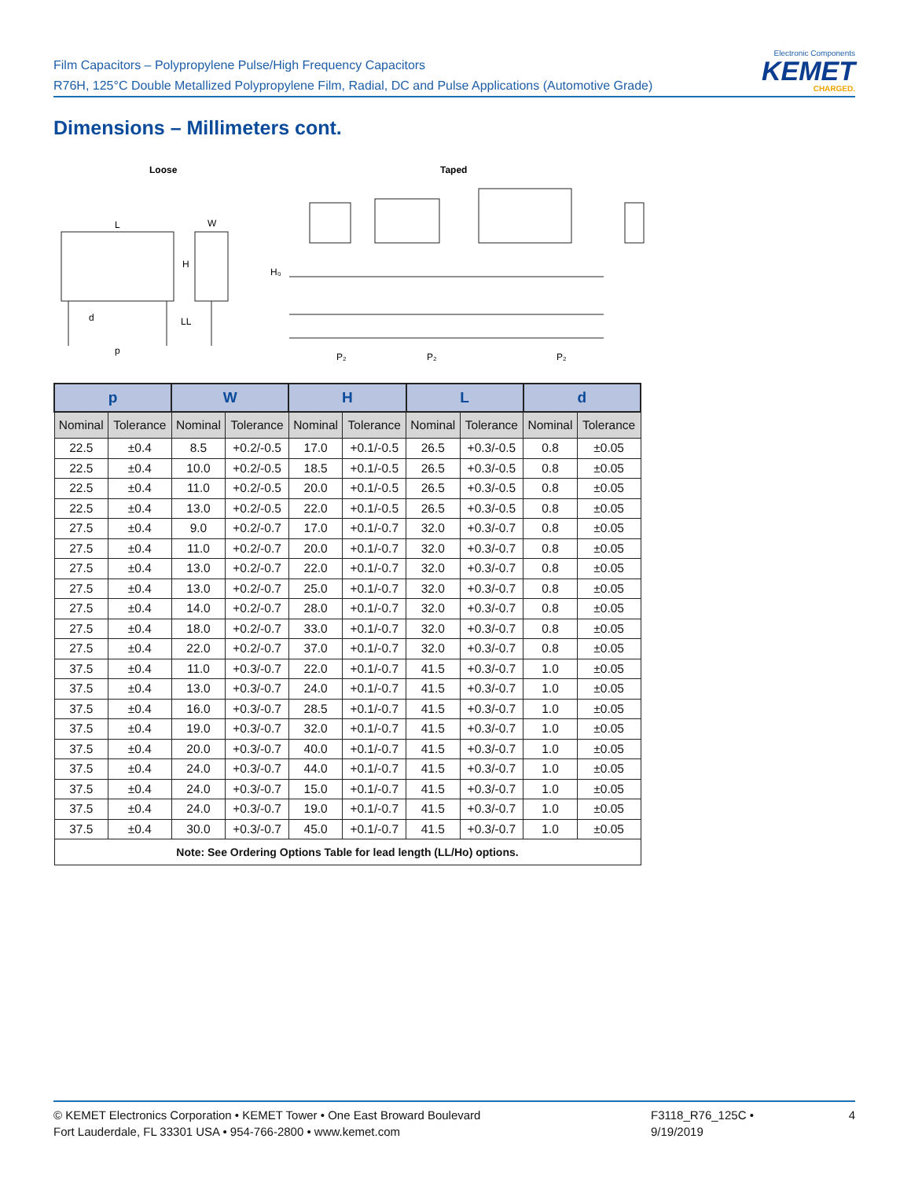Film Capacitors – Polypropylene Pulse/High Frequency Capacitors
R76H, 125°C Double Metallized Polypropylene Film, Radial, DC and Pulse Applications (Automotive Grade)
Electronic Components
KEMET
CHARGED.
Dimensions – Millimeters cont.
Loose
Taped
L
W
H
d
LL
p
H₀
P₂
P₂
P₂
| p | | W | | H | | L | | d | |
| --- | --- | --- | --- | --- | --- | --- | --- | --- | --- |
| Nominal | Tolerance | Nominal | Tolerance | Nominal | Tolerance | Nominal | Tolerance | Nominal | Tolerance |
| 22.5 | ±0.4 | 8.5 | +0.2/-0.5 | 17.0 | +0.1/-0.5 | 26.5 | +0.3/-0.5 | 0.8 | ±0.05 |
| 22.5 | ±0.4 | 10.0 | +0.2/-0.5 | 18.5 | +0.1/-0.5 | 26.5 | +0.3/-0.5 | 0.8 | ±0.05 |
| 22.5 | ±0.4 | 11.0 | +0.2/-0.5 | 20.0 | +0.1/-0.5 | 26.5 | +0.3/-0.5 | 0.8 | ±0.05 |
| 22.5 | ±0.4 | 13.0 | +0.2/-0.5 | 22.0 | +0.1/-0.5 | 26.5 | +0.3/-0.5 | 0.8 | ±0.05 |
| 27.5 | ±0.4 | 9.0 | +0.2/-0.7 | 17.0 | +0.1/-0.7 | 32.0 | +0.3/-0.7 | 0.8 | ±0.05 |
| 27.5 | ±0.4 | 11.0 | +0.2/-0.7 | 20.0 | +0.1/-0.7 | 32.0 | +0.3/-0.7 | 0.8 | ±0.05 |
| 27.5 | ±0.4 | 13.0 | +0.2/-0.7 | 22.0 | +0.1/-0.7 | 32.0 | +0.3/-0.7 | 0.8 | ±0.05 |
| 27.5 | ±0.4 | 13.0 | +0.2/-0.7 | 25.0 | +0.1/-0.7 | 32.0 | +0.3/-0.7 | 0.8 | ±0.05 |
| 27.5 | ±0.4 | 14.0 | +0.2/-0.7 | 28.0 | +0.1/-0.7 | 32.0 | +0.3/-0.7 | 0.8 | ±0.05 |
| 27.5 | ±0.4 | 18.0 | +0.2/-0.7 | 33.0 | +0.1/-0.7 | 32.0 | +0.3/-0.7 | 0.8 | ±0.05 |
| 27.5 | ±0.4 | 22.0 | +0.2/-0.7 | 37.0 | +0.1/-0.7 | 32.0 | +0.3/-0.7 | 0.8 | ±0.05 |
| 37.5 | ±0.4 | 11.0 | +0.3/-0.7 | 22.0 | +0.1/-0.7 | 41.5 | +0.3/-0.7 | 1.0 | ±0.05 |
| 37.5 | ±0.4 | 13.0 | +0.3/-0.7 | 24.0 | +0.1/-0.7 | 41.5 | +0.3/-0.7 | 1.0 | ±0.05 |
| 37.5 | ±0.4 | 16.0 | +0.3/-0.7 | 28.5 | +0.1/-0.7 | 41.5 | +0.3/-0.7 | 1.0 | ±0.05 |
| 37.5 | ±0.4 | 19.0 | +0.3/-0.7 | 32.0 | +0.1/-0.7 | 41.5 | +0.3/-0.7 | 1.0 | ±0.05 |
| 37.5 | ±0.4 | 20.0 | +0.3/-0.7 | 40.0 | +0.1/-0.7 | 41.5 | +0.3/-0.7 | 1.0 | ±0.05 |
| 37.5 | ±0.4 | 24.0 | +0.3/-0.7 | 44.0 | +0.1/-0.7 | 41.5 | +0.3/-0.7 | 1.0 | ±0.05 |
| 37.5 | ±0.4 | 24.0 | +0.3/-0.7 | 15.0 | +0.1/-0.7 | 41.5 | +0.3/-0.7 | 1.0 | ±0.05 |
| 37.5 | ±0.4 | 24.0 | +0.3/-0.7 | 19.0 | +0.1/-0.7 | 41.5 | +0.3/-0.7 | 1.0 | ±0.05 |
| 37.5 | ±0.4 | 30.0 | +0.3/-0.7 | 45.0 | +0.1/-0.7 | 41.5 | +0.3/-0.7 | 1.0 | ±0.05 |
| Note: See Ordering Options Table for lead length (LL/Ho) options. | | | | | | | | | |
© KEMET Electronics Corporation • KEMET Tower • One East Broward Boulevard
Fort Lauderdale, FL 33301 USA • 954-766-2800 • www.kemet.com
F3118_R76_125C • 9/19/2019
4